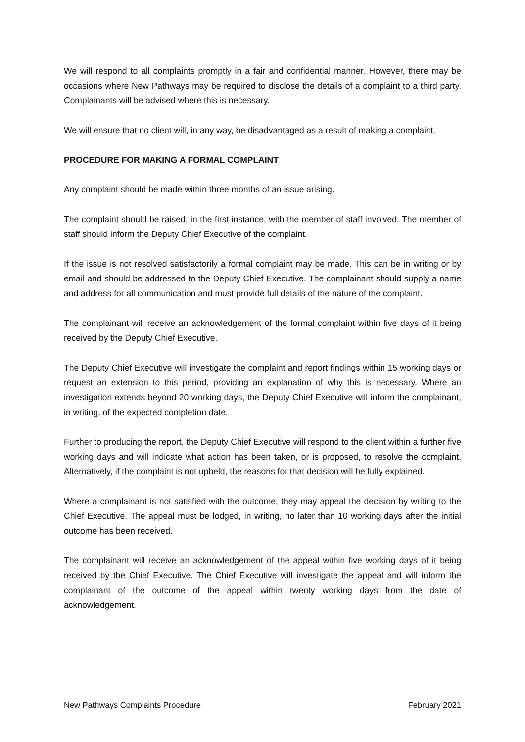We will respond to all complaints promptly in a fair and confidential manner. However, there may be occasions where New Pathways may be required to disclose the details of a complaint to a third party. Complainants will be advised where this is necessary.
We will ensure that no client will, in any way, be disadvantaged as a result of making a complaint.
PROCEDURE FOR MAKING A FORMAL COMPLAINT
Any complaint should be made within three months of an issue arising.
The complaint should be raised, in the first instance, with the member of staff involved. The member of staff should inform the Deputy Chief Executive of the complaint.
If the issue is not resolved satisfactorily a formal complaint may be made. This can be in writing or by email and should be addressed to the Deputy Chief Executive. The complainant should supply a name and address for all communication and must provide full details of the nature of the complaint.
The complainant will receive an acknowledgement of the formal complaint within five days of it being received by the Deputy Chief Executive.
The Deputy Chief Executive will investigate the complaint and report findings within 15 working days or request an extension to this period, providing an explanation of why this is necessary. Where an investigation extends beyond 20 working days, the Deputy Chief Executive will inform the complainant, in writing, of the expected completion date.
Further to producing the report, the Deputy Chief Executive will respond to the client within a further five working days and will indicate what action has been taken, or is proposed, to resolve the complaint. Alternatively, if the complaint is not upheld, the reasons for that decision will be fully explained.
Where a complainant is not satisfied with the outcome, they may appeal the decision by writing to the Chief Executive. The appeal must be lodged, in writing, no later than 10 working days after the initial outcome has been received.
The complainant will receive an acknowledgement of the appeal within five working days of it being received by the Chief Executive. The Chief Executive will investigate the appeal and will inform the complainant of the outcome of the appeal within twenty working days from the date of acknowledgement.
New Pathways Complaints Procedure February 2021